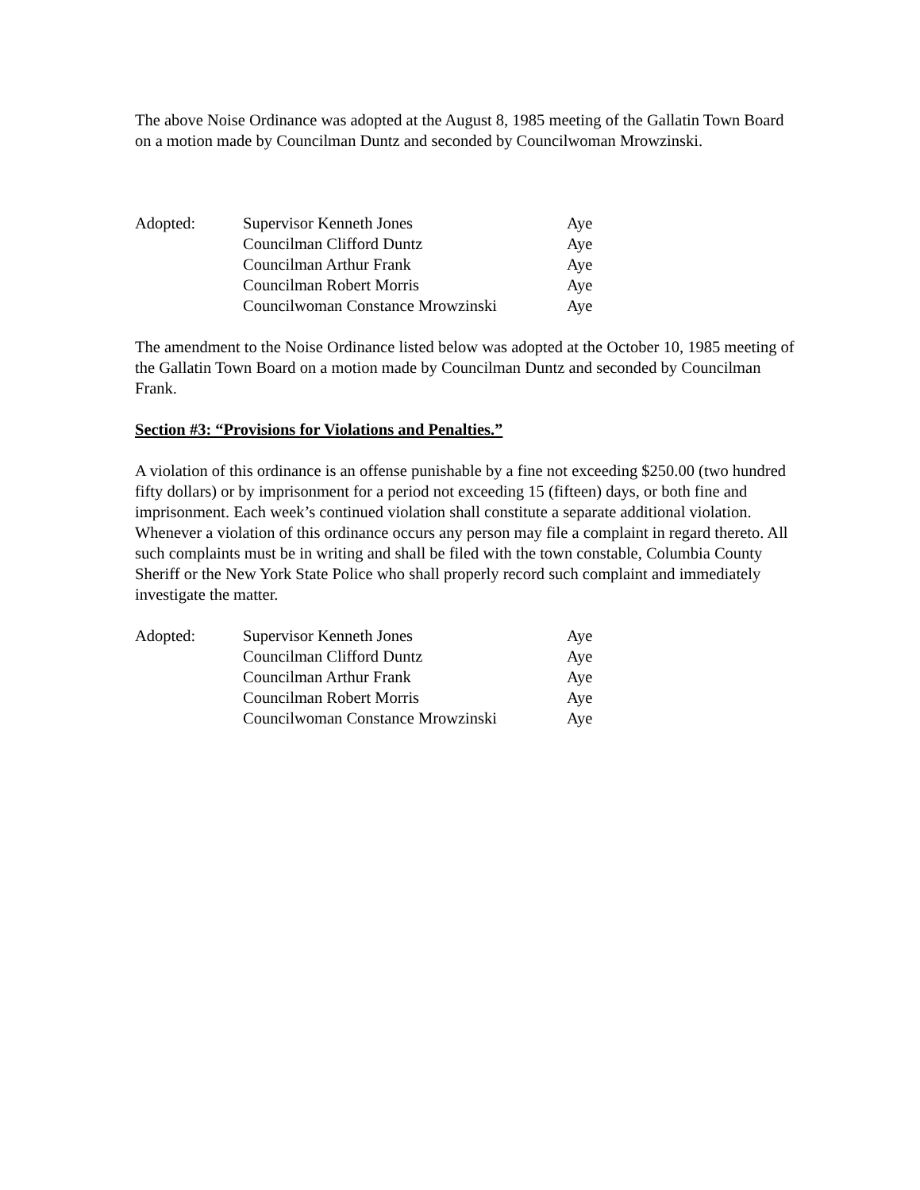The above Noise Ordinance was adopted at the August 8, 1985 meeting of the Gallatin Town Board on a motion made by Councilman Duntz and seconded by Councilwoman Mrowzinski.
| Adopted: | Supervisor Kenneth Jones | Aye |
| | Councilman Clifford Duntz | Aye |
| | Councilman Arthur Frank | Aye |
| | Councilman Robert Morris | Aye |
| | Councilwoman Constance Mrowzinski | Aye |
The amendment to the Noise Ordinance listed below was adopted at the October 10, 1985 meeting of the Gallatin Town Board on a motion made by Councilman Duntz and seconded by Councilman Frank.
Section #3: “Provisions for Violations and Penalties.”
A violation of this ordinance is an offense punishable by a fine not exceeding $250.00 (two hundred fifty dollars) or by imprisonment for a period not exceeding 15 (fifteen) days, or both fine and imprisonment. Each week’s continued violation shall constitute a separate additional violation. Whenever a violation of this ordinance occurs any person may file a complaint in regard thereto. All such complaints must be in writing and shall be filed with the town constable, Columbia County Sheriff or the New York State Police who shall properly record such complaint and immediately investigate the matter.
| Adopted: | Supervisor Kenneth Jones | Aye |
| | Councilman Clifford Duntz | Aye |
| | Councilman Arthur Frank | Aye |
| | Councilman Robert Morris | Aye |
| | Councilwoman Constance Mrowzinski | Aye |